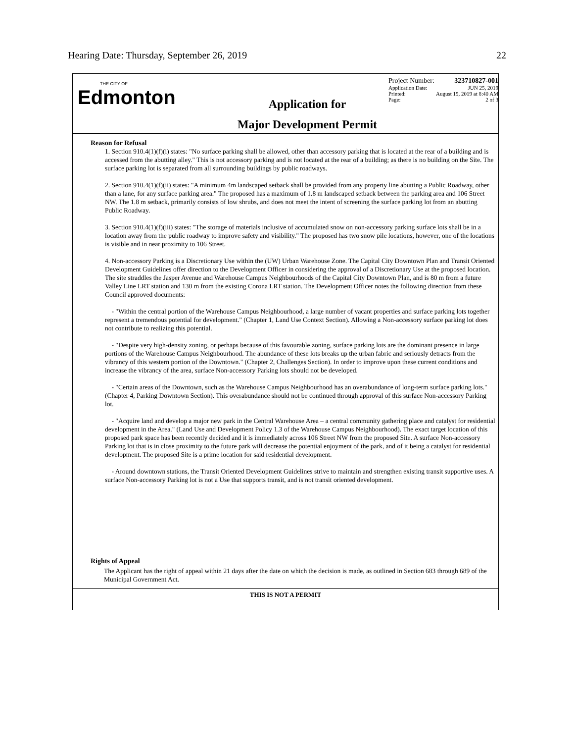Hearing Date: Thursday, September 26, 2019 22
THE CITY OF
Edmonton
Application for
Major Development Permit
Project Number: 323710827-001
Application Date: JUN 25, 2019
Printed: August 19, 2019 at 8:40 AM
Page: 2 of 3
Reason for Refusal
1. Section 910.4(1)(f)(i) states: "No surface parking shall be allowed, other than accessory parking that is located at the rear of a building and is accessed from the abutting alley." This is not accessory parking and is not located at the rear of a building; as there is no building on the Site. The surface parking lot is separated from all surrounding buildings by public roadways.
2. Section 910.4(1)(f)(ii) states: "A minimum 4m landscaped setback shall be provided from any property line abutting a Public Roadway, other than a lane, for any surface parking area." The proposed has a maximum of 1.8 m landscaped setback between the parking area and 106 Street NW. The 1.8 m setback, primarily consists of low shrubs, and does not meet the intent of screening the surface parking lot from an abutting Public Roadway.
3. Section 910.4(1)(f)(iii) states: "The storage of materials inclusive of accumulated snow on non-accessory parking surface lots shall be in a location away from the public roadway to improve safety and visibility." The proposed has two snow pile locations, however, one of the locations is visible and in near proximity to 106 Street.
4. Non-accessory Parking is a Discretionary Use within the (UW) Urban Warehouse Zone. The Capital City Downtown Plan and Transit Oriented Development Guidelines offer direction to the Development Officer in considering the approval of a Discretionary Use at the proposed location. The site straddles the Jasper Avenue and Warehouse Campus Neighbourhoods of the Capital City Downtown Plan, and is 80 m from a future Valley Line LRT station and 130 m from the existing Corona LRT station. The Development Officer notes the following direction from these Council approved documents:
- "Within the central portion of the Warehouse Campus Neighbourhood, a large number of vacant properties and surface parking lots together represent a tremendous potential for development." (Chapter 1, Land Use Context Section). Allowing a Non-accessory surface parking lot does not contribute to realizing this potential.
- "Despite very high-density zoning, or perhaps because of this favourable zoning, surface parking lots are the dominant presence in large portions of the Warehouse Campus Neighbourhood. The abundance of these lots breaks up the urban fabric and seriously detracts from the vibrancy of this western portion of the Downtown." (Chapter 2, Challenges Section). In order to improve upon these current conditions and increase the vibrancy of the area, surface Non-accessory Parking lots should not be developed.
- "Certain areas of the Downtown, such as the Warehouse Campus Neighbourhood has an overabundance of long-term surface parking lots." (Chapter 4, Parking Downtown Section). This overabundance should not be continued through approval of this surface Non-accessory Parking lot.
- "Acquire land and develop a major new park in the Central Warehouse Area – a central community gathering place and catalyst for residential development in the Area." (Land Use and Development Policy 1.3 of the Warehouse Campus Neighbourhood). The exact target location of this proposed park space has been recently decided and it is immediately across 106 Street NW from the proposed Site. A surface Non-accessory Parking lot that is in close proximity to the future park will decrease the potential enjoyment of the park, and of it being a catalyst for residential development. The proposed Site is a prime location for said residential development.
- Around downtown stations, the Transit Oriented Development Guidelines strive to maintain and strengthen existing transit supportive uses. A surface Non-accessory Parking lot is not a Use that supports transit, and is not transit oriented development.
Rights of Appeal
The Applicant has the right of appeal within 21 days after the date on which the decision is made, as outlined in Section 683 through 689 of the Municipal Government Act.
THIS IS NOT A PERMIT